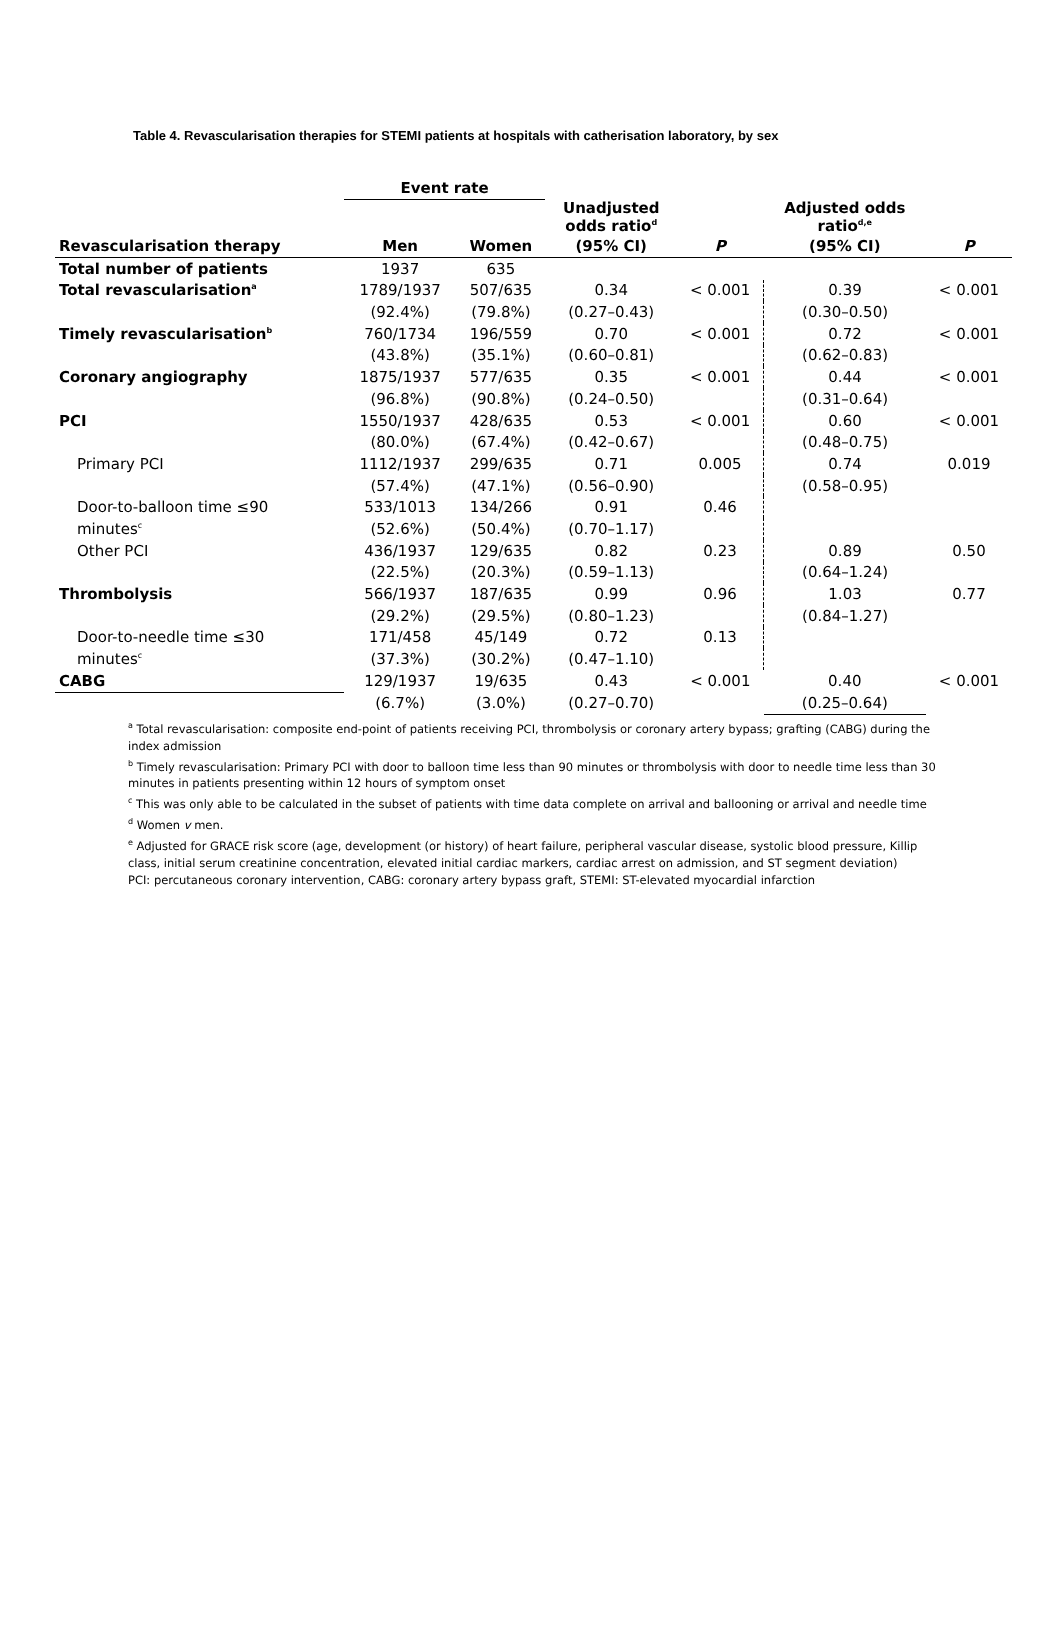Table 4. Revascularisation therapies for STEMI patients at hospitals with catherisation laboratory, by sex
| | Event rate | | | | | |
| --- | --- | --- | --- | --- | --- | --- |
| | | | Unadjusted odds ratio<sup>d</sup> | | Adjusted odds ratio<sup>d,e</sup> | |
| Revascularisation therapy | Men | Women | (95% CI) | P | (95% CI) | P |
| Total number of patients | 1937 | 635 | | | | |
| Total revascularisation<sup>a</sup> | 1789/1937 | 507/635 | 0.34 | < 0.001 | 0.39 | < 0.001 |
| | (92.4%) | (79.8%) | (0.27–0.43) | | (0.30–0.50) | |
| Timely revascularisation<sup>b</sup> | 760/1734 | 196/559 | 0.70 | < 0.001 | 0.72 | < 0.001 |
| | (43.8%) | (35.1%) | (0.60–0.81) | | (0.62–0.83) | |
| Coronary angiography | 1875/1937 | 577/635 | 0.35 | < 0.001 | 0.44 | < 0.001 |
| | (96.8%) | (90.8%) | (0.24–0.50) | | (0.31–0.64) | |
| PCI | 1550/1937 | 428/635 | 0.53 | < 0.001 | 0.60 | < 0.001 |
| | (80.0%) | (67.4%) | (0.42–0.67) | | (0.48–0.75) | |
| Primary PCI | 1112/1937 | 299/635 | 0.71 | 0.005 | 0.74 | 0.019 |
| | (57.4%) | (47.1%) | (0.56–0.90) | | (0.58–0.95) | |
| Door-to-balloon time ≤90 | 533/1013 | 134/266 | 0.91 | 0.46 | | |
| minutes<sup>c</sup> | (52.6%) | (50.4%) | (0.70–1.17) | | | |
| Other PCI | 436/1937 | 129/635 | 0.82 | 0.23 | 0.89 | 0.50 |
| | (22.5%) | (20.3%) | (0.59–1.13) | | (0.64–1.24) | |
| Thrombolysis | 566/1937 | 187/635 | 0.99 | 0.96 | 1.03 | 0.77 |
| | (29.2%) | (29.5%) | (0.80–1.23) | | (0.84–1.27) | |
| Door-to-needle time ≤30 | 171/458 | 45/149 | 0.72 | 0.13 | | |
| minutes<sup>c</sup> | (37.3%) | (30.2%) | (0.47–1.10) | | | |
| CABG | 129/1937 | 19/635 | 0.43 | < 0.001 | 0.40 | < 0.001 |
| | (6.7%) | (3.0%) | (0.27–0.70) | | (0.25–0.64) | |
<sup>a</sup> Total revascularisation: composite end-point of patients receiving PCI, thrombolysis or coronary artery bypass; grafting (CABG) during the index admission
<sup>b</sup> Timely revascularisation: Primary PCI with door to balloon time less than 90 minutes or thrombolysis with door to needle time less than 30 minutes in patients presenting within 12 hours of symptom onset
<sup>c</sup> This was only able to be calculated in the subset of patients with time data complete on arrival and ballooning or arrival and needle time
<sup>d</sup> Women v men.
<sup>e</sup> Adjusted for GRACE risk score (age, development (or history) of heart failure, peripheral vascular disease, systolic blood pressure, Killip class, initial serum creatinine concentration, elevated initial cardiac markers, cardiac arrest on admission, and ST segment deviation)
PCI: percutaneous coronary intervention, CABG: coronary artery bypass graft, STEMI: ST-elevated myocardial infarction